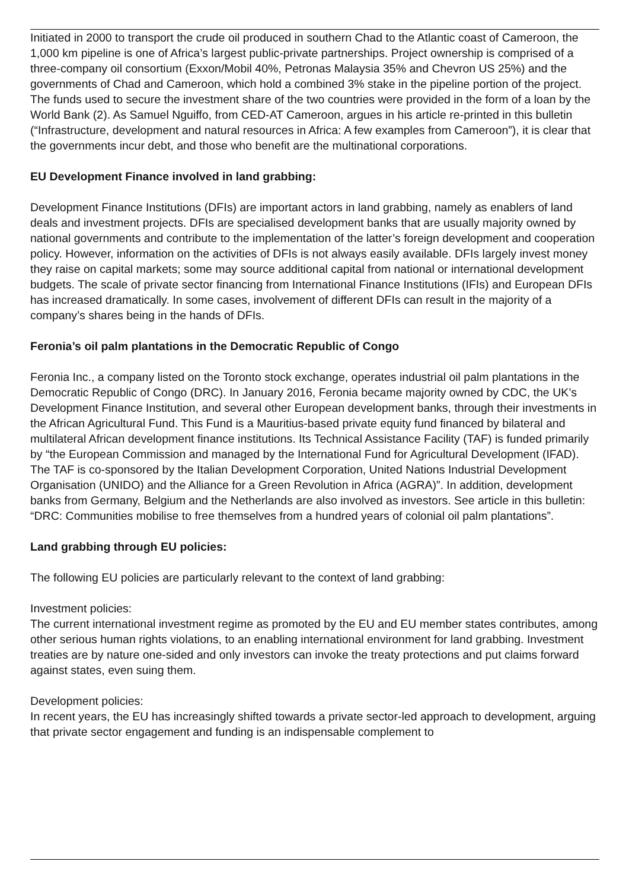Initiated in 2000 to transport the crude oil produced in southern Chad to the Atlantic coast of Cameroon, the 1,000 km pipeline is one of Africa’s largest public-private partnerships. Project ownership is comprised of a three-company oil consortium (Exxon/Mobil 40%, Petronas Malaysia 35% and Chevron US 25%) and the governments of Chad and Cameroon, which hold a combined 3% stake in the pipeline portion of the project. The funds used to secure the investment share of the two countries were provided in the form of a loan by the World Bank (2). As Samuel Nguiffo, from CED-AT Cameroon, argues in his article re-printed in this bulletin (“Infrastructure, development and natural resources in Africa: A few examples from Cameroon”), it is clear that the governments incur debt, and those who benefit are the multinational corporations.
EU Development Finance involved in land grabbing:
Development Finance Institutions (DFIs) are important actors in land grabbing, namely as enablers of land deals and investment projects. DFIs are specialised development banks that are usually majority owned by national governments and contribute to the implementation of the latter’s foreign development and cooperation policy. However, information on the activities of DFIs is not always easily available. DFIs largely invest money they raise on capital markets; some may source additional capital from national or international development budgets. The scale of private sector financing from International Finance Institutions (IFIs) and European DFIs has increased dramatically. In some cases, involvement of different DFIs can result in the majority of a company’s shares being in the hands of DFIs.
Feronia’s oil palm plantations in the Democratic Republic of Congo
Feronia Inc., a company listed on the Toronto stock exchange, operates industrial oil palm plantations in the Democratic Republic of Congo (DRC). In January 2016, Feronia became majority owned by CDC, the UK’s Development Finance Institution, and several other European development banks, through their investments in the African Agricultural Fund. This Fund is a Mauritius-based private equity fund financed by bilateral and multilateral African development finance institutions. Its Technical Assistance Facility (TAF) is funded primarily by “the European Commission and managed by the International Fund for Agricultural Development (IFAD). The TAF is co-sponsored by the Italian Development Corporation, United Nations Industrial Development Organisation (UNIDO) and the Alliance for a Green Revolution in Africa (AGRA)”. In addition, development banks from Germany, Belgium and the Netherlands are also involved as investors. See article in this bulletin: “DRC: Communities mobilise to free themselves from a hundred years of colonial oil palm plantations”.
Land grabbing through EU policies:
The following EU policies are particularly relevant to the context of land grabbing:
Investment policies:
The current international investment regime as promoted by the EU and EU member states contributes, among other serious human rights violations, to an enabling international environment for land grabbing. Investment treaties are by nature one-sided and only investors can invoke the treaty protections and put claims forward against states, even suing them.
Development policies:
In recent years, the EU has increasingly shifted towards a private sector-led approach to development, arguing that private sector engagement and funding is an indispensable complement to